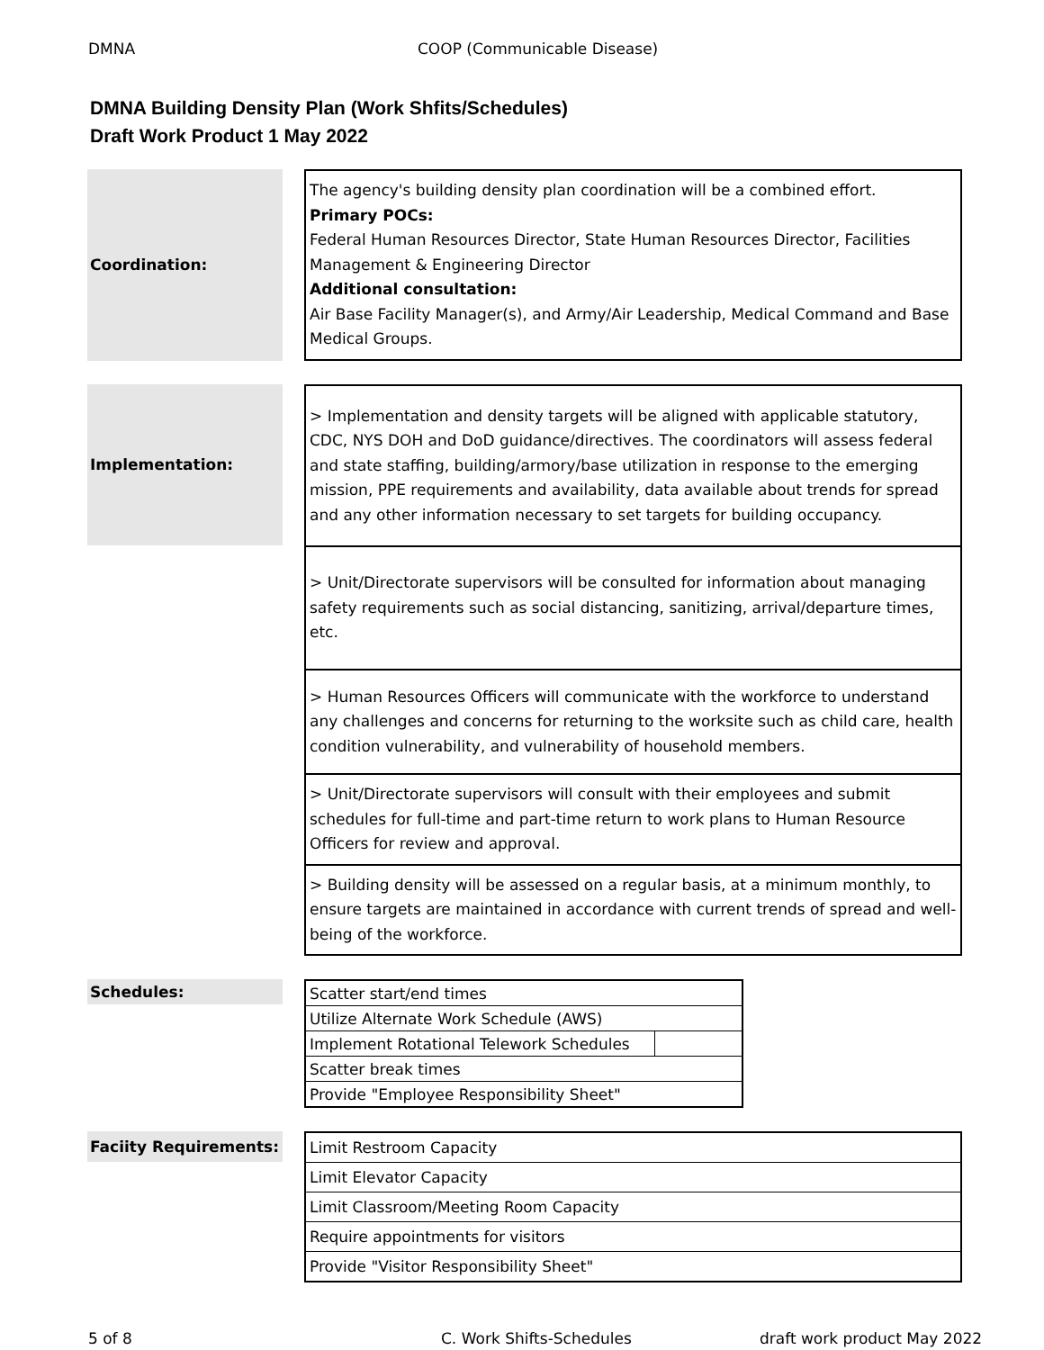DMNA COOP (Communicable Disease)
DMNA Building Density Plan (Work Shfits/Schedules)
Draft Work Product 1 May 2022
Coordination:
The agency's building density plan coordination will be a combined effort.
Primary POCs:
Federal Human Resources Director, State Human Resources Director, Facilities Management & Engineering Director
Additional consultation:
Air Base Facility Manager(s), and Army/Air Leadership, Medical Command and Base Medical Groups.
Implementation:
> Implementation and density targets will be aligned with applicable statutory, CDC, NYS DOH and DoD guidance/directives. The coordinators will assess federal and state staffing, building/armory/base utilization in response to the emerging mission, PPE requirements and availability, data available about trends for spread and any other information necessary to set targets for building occupancy.
> Unit/Directorate supervisors will be consulted for information about managing safety requirements such as social distancing, sanitizing, arrival/departure times, etc.
> Human Resources Officers will communicate with the workforce to understand any challenges and concerns for returning to the worksite such as child care, health condition vulnerability, and vulnerability of household members.
> Unit/Directorate supervisors will consult with their employees and submit schedules for full-time and part-time return to work plans to Human Resource Officers for review and approval.
> Building density will be assessed on a regular basis, at a minimum monthly, to ensure targets are maintained in accordance with current trends of spread and well-being of the workforce.
Schedules:
| Scatter start/end times | |
| Utilize Alternate Work Schedule (AWS) | |
| Implement Rotational Telework Schedules | |
| Scatter break times | |
| Provide "Employee Responsibility Sheet" | |
Faciity Requirements:
| Limit Restroom Capacity |
| Limit Elevator Capacity |
| Limit Classroom/Meeting Room Capacity |
| Require appointments for visitors |
| Provide "Visitor Responsibility Sheet" |
5 of 8 C. Work Shifts-Schedules draft work product May 2022